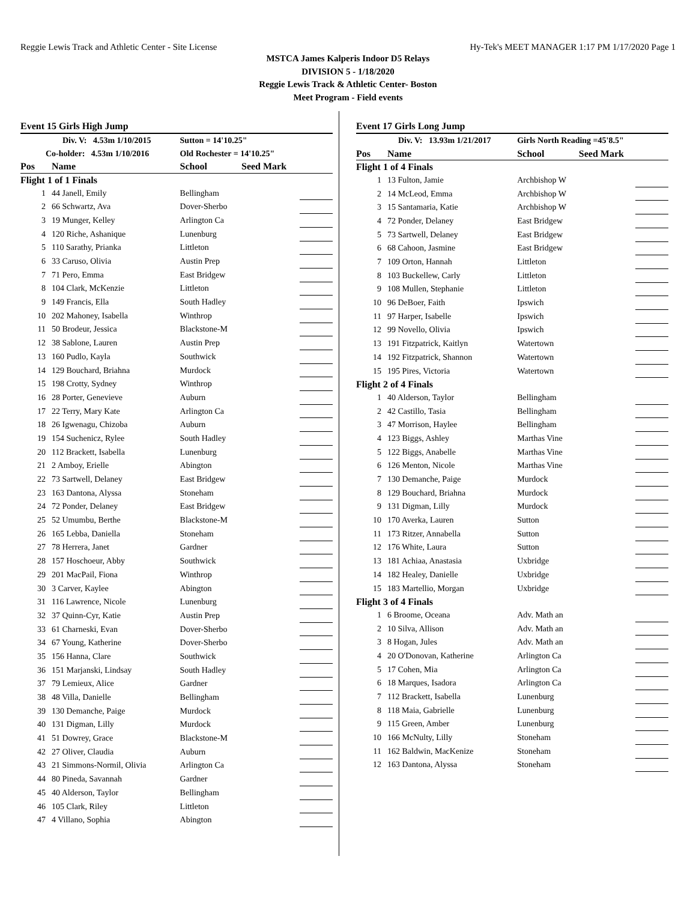Reggie Lewis Track and Athletic Center - Site License Hy-Tek's MEET MANAGER 1:17 PM 1/17/2020 Page 1
MSTCA James Kalperis Indoor D5 Relays
DIVISION 5 - 1/18/2020
Reggie Lewis Track & Athletic Center- Boston
Meet Program - Field events
Event 15 Girls High Jump
| Div. V: 4.53m 1/10/2015 | | Sutton = 14'10.25" | | |
| Co-holder: 4.53m 1/10/2016 | | Old Rochester = 14'10.25" | | |
| Pos | Name | School | Seed Mark | |
| Flight 1 of 1 Finals | | | | |
| 1 | 44 Janell, Emily | Bellingham | | |
| 2 | 66 Schwartz, Ava | Dover-Sherbo | | |
| 3 | 19 Munger, Kelley | Arlington Ca | | |
| 4 | 120 Riche, Ashanique | Lunenburg | | |
| 5 | 110 Sarathy, Prianka | Littleton | | |
| 6 | 33 Caruso, Olivia | Austin Prep | | |
| 7 | 71 Pero, Emma | East Bridgew | | |
| 8 | 104 Clark, McKenzie | Littleton | | |
| 9 | 149 Francis, Ella | South Hadley | | |
| 10 | 202 Mahoney, Isabella | Winthrop | | |
| 11 | 50 Brodeur, Jessica | Blackstone-M | | |
| 12 | 38 Sablone, Lauren | Austin Prep | | |
| 13 | 160 Pudlo, Kayla | Southwick | | |
| 14 | 129 Bouchard, Briahna | Murdock | | |
| 15 | 198 Crotty, Sydney | Winthrop | | |
| 16 | 28 Porter, Genevieve | Auburn | | |
| 17 | 22 Terry, Mary Kate | Arlington Ca | | |
| 18 | 26 Igwenagu, Chizoba | Auburn | | |
| 19 | 154 Suchenicz, Rylee | South Hadley | | |
| 20 | 112 Brackett, Isabella | Lunenburg | | |
| 21 | 2 Amboy, Erielle | Abington | | |
| 22 | 73 Sartwell, Delaney | East Bridgew | | |
| 23 | 163 Dantona, Alyssa | Stoneham | | |
| 24 | 72 Ponder, Delaney | East Bridgew | | |
| 25 | 52 Umumbu, Berthe | Blackstone-M | | |
| 26 | 165 Lebba, Daniella | Stoneham | | |
| 27 | 78 Herrera, Janet | Gardner | | |
| 28 | 157 Hoschoeur, Abby | Southwick | | |
| 29 | 201 MacPail, Fiona | Winthrop | | |
| 30 | 3 Carver, Kaylee | Abington | | |
| 31 | 116 Lawrence, Nicole | Lunenburg | | |
| 32 | 37 Quinn-Cyr, Katie | Austin Prep | | |
| 33 | 61 Charneski, Evan | Dover-Sherbo | | |
| 34 | 67 Young, Katherine | Dover-Sherbo | | |
| 35 | 156 Hanna, Clare | Southwick | | |
| 36 | 151 Marjanski, Lindsay | South Hadley | | |
| 37 | 79 Lemieux, Alice | Gardner | | |
| 38 | 48 Villa, Danielle | Bellingham | | |
| 39 | 130 Demanche, Paige | Murdock | | |
| 40 | 131 Digman, Lilly | Murdock | | |
| 41 | 51 Dowrey, Grace | Blackstone-M | | |
| 42 | 27 Oliver, Claudia | Auburn | | |
| 43 | 21 Simmons-Normil, Olivia | Arlington Ca | | |
| 44 | 80 Pineda, Savannah | Gardner | | |
| 45 | 40 Alderson, Taylor | Bellingham | | |
| 46 | 105 Clark, Riley | Littleton | | |
| 47 | 4 Villano, Sophia | Abington | | |
Event 17 Girls Long Jump
| Div. V: 13.93m 1/21/2017 | | Girls North Reading =45'8.5" | | |
| Pos | Name | School | Seed Mark | |
| Flight 1 of 4 Finals | | | | |
| 1 | 13 Fulton, Jamie | Archbishop W | | |
| 2 | 14 McLeod, Emma | Archbishop W | | |
| 3 | 15 Santamaria, Katie | Archbishop W | | |
| 4 | 72 Ponder, Delaney | East Bridgew | | |
| 5 | 73 Sartwell, Delaney | East Bridgew | | |
| 6 | 68 Cahoon, Jasmine | East Bridgew | | |
| 7 | 109 Orton, Hannah | Littleton | | |
| 8 | 103 Buckellew, Carly | Littleton | | |
| 9 | 108 Mullen, Stephanie | Littleton | | |
| 10 | 96 DeBoer, Faith | Ipswich | | |
| 11 | 97 Harper, Isabelle | Ipswich | | |
| 12 | 99 Novello, Olivia | Ipswich | | |
| 13 | 191 Fitzpatrick, Kaitlyn | Watertown | | |
| 14 | 192 Fitzpatrick, Shannon | Watertown | | |
| 15 | 195 Pires, Victoria | Watertown | | |
| Flight 2 of 4 Finals | | | | |
| 1 | 40 Alderson, Taylor | Bellingham | | |
| 2 | 42 Castillo, Tasia | Bellingham | | |
| 3 | 47 Morrison, Haylee | Bellingham | | |
| 4 | 123 Biggs, Ashley | Marthas Vine | | |
| 5 | 122 Biggs, Anabelle | Marthas Vine | | |
| 6 | 126 Menton, Nicole | Marthas Vine | | |
| 7 | 130 Demanche, Paige | Murdock | | |
| 8 | 129 Bouchard, Briahna | Murdock | | |
| 9 | 131 Digman, Lilly | Murdock | | |
| 10 | 170 Averka, Lauren | Sutton | | |
| 11 | 173 Ritzer, Annabella | Sutton | | |
| 12 | 176 White, Laura | Sutton | | |
| 13 | 181 Achiaa, Anastasia | Uxbridge | | |
| 14 | 182 Healey, Danielle | Uxbridge | | |
| 15 | 183 Martellio, Morgan | Uxbridge | | |
| Flight 3 of 4 Finals | | | | |
| 1 | 6 Broome, Oceana | Adv. Math an | | |
| 2 | 10 Silva, Allison | Adv. Math an | | |
| 3 | 8 Hogan, Jules | Adv. Math an | | |
| 4 | 20 O'Donovan, Katherine | Arlington Ca | | |
| 5 | 17 Cohen, Mia | Arlington Ca | | |
| 6 | 18 Marques, Isadora | Arlington Ca | | |
| 7 | 112 Brackett, Isabella | Lunenburg | | |
| 8 | 118 Maia, Gabrielle | Lunenburg | | |
| 9 | 115 Green, Amber | Lunenburg | | |
| 10 | 166 McNulty, Lilly | Stoneham | | |
| 11 | 162 Baldwin, MacKenize | Stoneham | | |
| 12 | 163 Dantona, Alyssa | Stoneham | | |